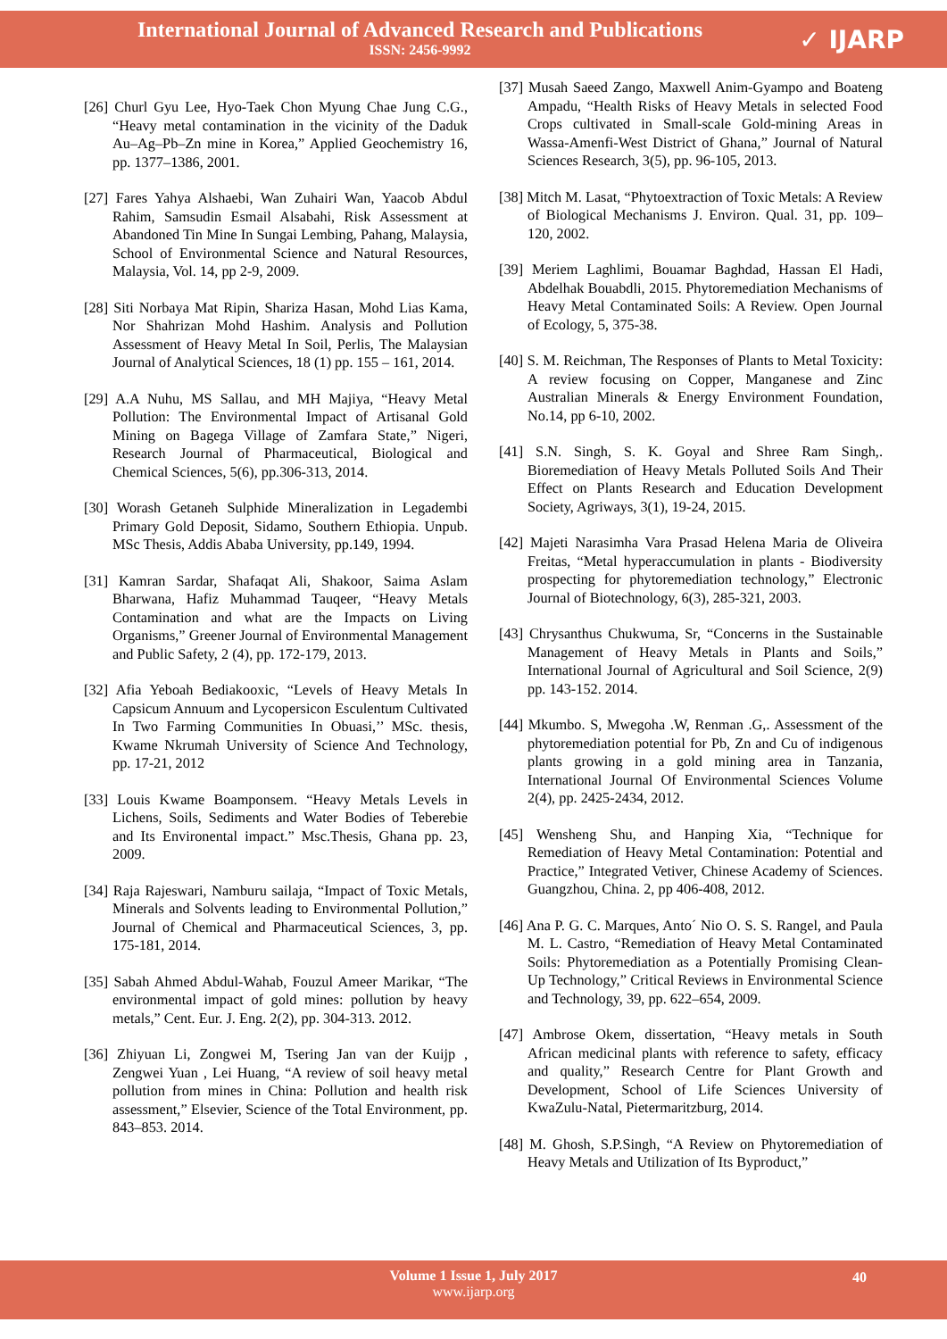International Journal of Advanced Research and Publications
ISSN: 2456-9992
✓ IJARP
[26] Churl Gyu Lee, Hyo-Taek Chon Myung Chae Jung C.G., “Heavy metal contamination in the vicinity of the Daduk Au–Ag–Pb–Zn mine in Korea,” Applied Geochemistry 16, pp. 1377–1386, 2001.
[27] Fares Yahya Alshaebi, Wan Zuhairi Wan, Yaacob Abdul Rahim, Samsudin Esmail Alsabahi, Risk Assessment at Abandoned Tin Mine In Sungai Lembing, Pahang, Malaysia, School of Environmental Science and Natural Resources, Malaysia, Vol. 14, pp 2-9, 2009.
[28] Siti Norbaya Mat Ripin, Shariza Hasan, Mohd Lias Kama, Nor Shahrizan Mohd Hashim. Analysis and Pollution Assessment of Heavy Metal In Soil, Perlis, The Malaysian Journal of Analytical Sciences, 18 (1) pp. 155 – 161, 2014.
[29] A.A Nuhu, MS Sallau, and MH Majiya, “Heavy Metal Pollution: The Environmental Impact of Artisanal Gold Mining on Bagega Village of Zamfara State,” Nigeri, Research Journal of Pharmaceutical, Biological and Chemical Sciences, 5(6), pp.306-313, 2014.
[30] Worash Getaneh Sulphide Mineralization in Legadembi Primary Gold Deposit, Sidamo, Southern Ethiopia. Unpub. MSc Thesis, Addis Ababa University, pp.149, 1994.
[31] Kamran Sardar, Shafaqat Ali, Shakoor, Saima Aslam Bharwana, Hafiz Muhammad Tauqeer, “Heavy Metals Contamination and what are the Impacts on Living Organisms,” Greener Journal of Environmental Management and Public Safety, 2 (4), pp. 172-179, 2013.
[32] Afia Yeboah Bediakooxic, “Levels of Heavy Metals In Capsicum Annuum and Lycopersicon Esculentum Cultivated In Two Farming Communities In Obuasi,’’ MSc. thesis, Kwame Nkrumah University of Science And Technology, pp. 17-21, 2012
[33] Louis Kwame Boamponsem. “Heavy Metals Levels in Lichens, Soils, Sediments and Water Bodies of Teberebie and Its Environental impact.” Msc.Thesis, Ghana pp. 23, 2009.
[34] Raja Rajeswari, Namburu sailaja, “Impact of Toxic Metals, Minerals and Solvents leading to Environmental Pollution,” Journal of Chemical and Pharmaceutical Sciences, 3, pp. 175-181, 2014.
[35] Sabah Ahmed Abdul-Wahab, Fouzul Ameer Marikar, “The environmental impact of gold mines: pollution by heavy metals,” Cent. Eur. J. Eng. 2(2), pp. 304-313. 2012.
[36] Zhiyuan Li, Zongwei M, Tsering Jan van der Kuijp , Zengwei Yuan , Lei Huang, “A review of soil heavy metal pollution from mines in China: Pollution and health risk assessment,” Elsevier, Science of the Total Environment, pp. 843–853. 2014.
[37] Musah Saeed Zango, Maxwell Anim-Gyampo and Boateng Ampadu, “Health Risks of Heavy Metals in selected Food Crops cultivated in Small-scale Gold-mining Areas in Wassa-Amenfi-West District of Ghana,” Journal of Natural Sciences Research, 3(5), pp. 96-105, 2013.
[38] Mitch M. Lasat, “Phytoextraction of Toxic Metals: A Review of Biological Mechanisms J. Environ. Qual. 31, pp. 109–120, 2002.
[39] Meriem Laghlimi, Bouamar Baghdad, Hassan El Hadi, Abdelhak Bouabdli, 2015. Phytoremediation Mechanisms of Heavy Metal Contaminated Soils: A Review. Open Journal of Ecology, 5, 375-38.
[40] S. M. Reichman, The Responses of Plants to Metal Toxicity: A review focusing on Copper, Manganese and Zinc Australian Minerals & Energy Environment Foundation, No.14, pp 6-10, 2002.
[41] S.N. Singh, S. K. Goyal and Shree Ram Singh,. Bioremediation of Heavy Metals Polluted Soils And Their Effect on Plants Research and Education Development Society, Agriways, 3(1), 19-24, 2015.
[42] Majeti Narasimha Vara Prasad Helena Maria de Oliveira Freitas, “Metal hyperaccumulation in plants - Biodiversity prospecting for phytoremediation technology,” Electronic Journal of Biotechnology, 6(3), 285-321, 2003.
[43] Chrysanthus Chukwuma, Sr, “Concerns in the Sustainable Management of Heavy Metals in Plants and Soils,” International Journal of Agricultural and Soil Science, 2(9) pp. 143-152. 2014.
[44] Mkumbo. S, Mwegoha .W, Renman .G,. Assessment of the phytoremediation potential for Pb, Zn and Cu of indigenous plants growing in a gold mining area in Tanzania, International Journal Of Environmental Sciences Volume 2(4), pp. 2425-2434, 2012.
[45] Wensheng Shu, and Hanping Xia, “Technique for Remediation of Heavy Metal Contamination: Potential and Practice,” Integrated Vetiver, Chinese Academy of Sciences. Guangzhou, China. 2, pp 406-408, 2012.
[46] Ana P. G. C. Marques, Anto´ Nio O. S. S. Rangel, and Paula M. L. Castro, “Remediation of Heavy Metal Contaminated Soils: Phytoremediation as a Potentially Promising Clean-Up Technology,” Critical Reviews in Environmental Science and Technology, 39, pp. 622–654, 2009.
[47] Ambrose Okem, dissertation, “Heavy metals in South African medicinal plants with reference to safety, efficacy and quality,” Research Centre for Plant Growth and Development, School of Life Sciences University of KwaZulu-Natal, Pietermaritzburg, 2014.
[48] M. Ghosh, S.P.Singh, “A Review on Phytoremediation of Heavy Metals and Utilization of Its Byproduct,”
Volume 1 Issue 1, July 2017
www.ijarp.org
40